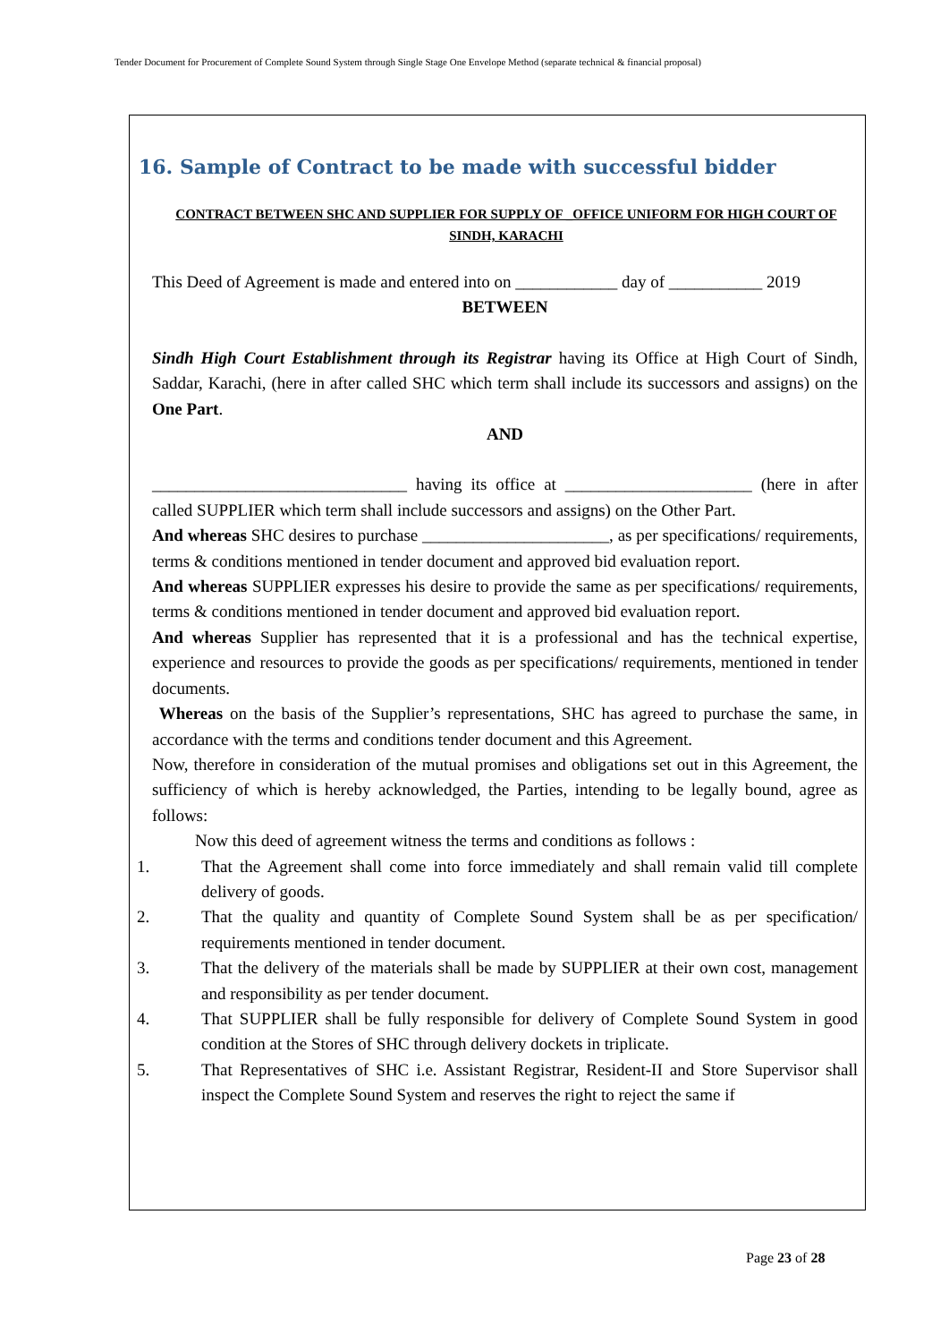Tender Document for Procurement of Complete Sound System through Single Stage One Envelope Method (separate technical & financial proposal)
16. Sample of Contract to be made with successful bidder
CONTRACT BETWEEN SHC AND SUPPLIER FOR SUPPLY OF _OFFICE UNIFORM FOR HIGH COURT OF SINDH, KARACHI
This Deed of Agreement is made and entered into on ____________ day of ___________ 2019
BETWEEN
Sindh High Court Establishment through its Registrar having its Office at High Court of Sindh, Saddar, Karachi, (here in after called SHC which term shall include its successors and assigns) on the One Part.
AND
______________________________ having its office at ______________________ (here in after called SUPPLIER which term shall include successors and assigns) on the Other Part.
And whereas SHC desires to purchase ______________________, as per specifications/ requirements, terms & conditions mentioned in tender document and approved bid evaluation report.
And whereas SUPPLIER expresses his desire to provide the same as per specifications/ requirements, terms & conditions mentioned in tender document and approved bid evaluation report.
And whereas Supplier has represented that it is a professional and has the technical expertise, experience and resources to provide the goods as per specifications/ requirements, mentioned in tender documents.
Whereas on the basis of the Supplier’s representations, SHC has agreed to purchase the same, in accordance with the terms and conditions tender document and this Agreement.
Now, therefore in consideration of the mutual promises and obligations set out in this Agreement, the sufficiency of which is hereby acknowledged, the Parties, intending to be legally bound, agree as follows:
Now this deed of agreement witness the terms and conditions as follows :
1. That the Agreement shall come into force immediately and shall remain valid till complete delivery of goods.
2. That the quality and quantity of Complete Sound System shall be as per specification/ requirements mentioned in tender document.
3. That the delivery of the materials shall be made by SUPPLIER at their own cost, management and responsibility as per tender document.
4. That SUPPLIER shall be fully responsible for delivery of Complete Sound System in good condition at the Stores of SHC through delivery dockets in triplicate.
5. That Representatives of SHC i.e. Assistant Registrar, Resident-II and Store Supervisor shall inspect the Complete Sound System and reserves the right to reject the same if
Page 23 of 28